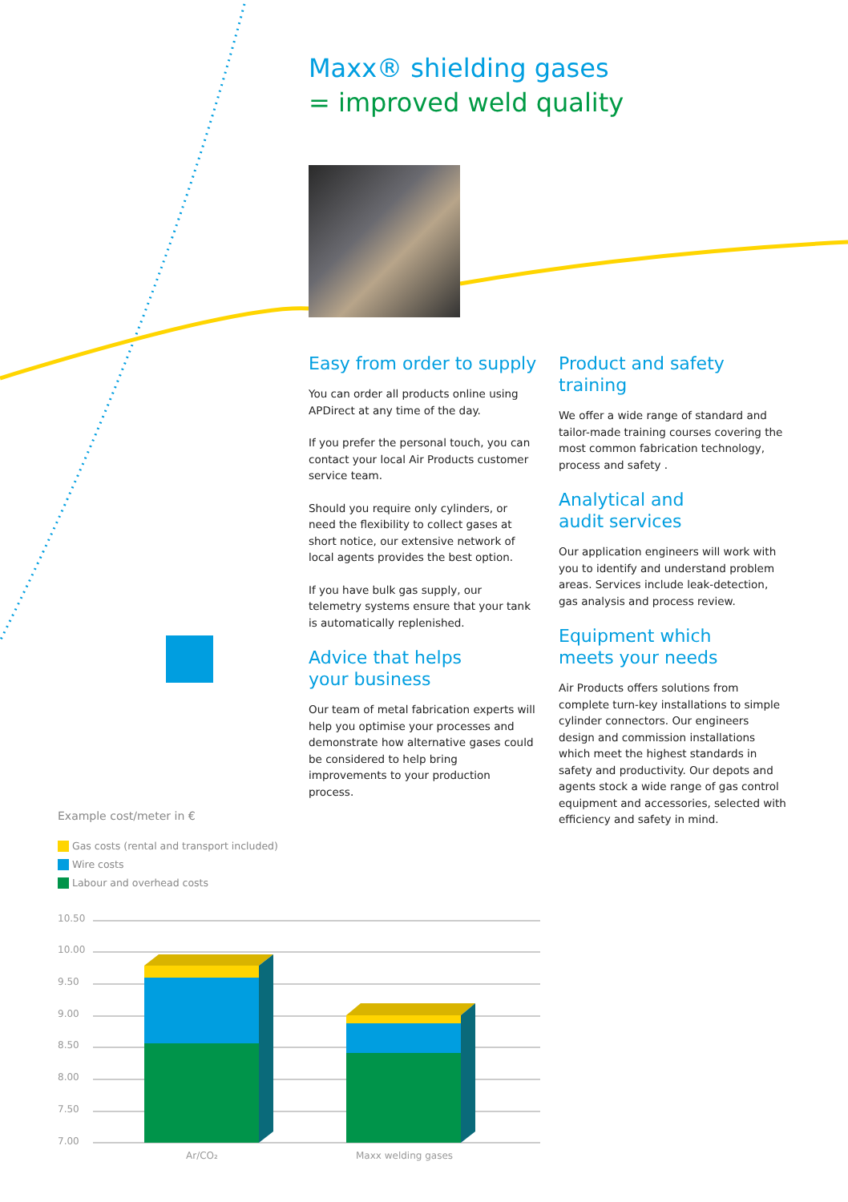10.50
10.00
9.50
9.00
8.50
8.00
7.50
7.00
Ar/CO₂
Maxx welding gases
Maxx® shielding gases
= improved weld quality
Easy from order to supply
You can order all products online using APDirect at any time of the day.
If you prefer the personal touch, you can contact your local Air Products customer service team.
Should you require only cylinders, or need the flexibility to collect gases at short notice, our extensive network of local agents provides the best option.
If you have bulk gas supply, our telemetry systems ensure that your tank is automatically replenished.
Advice that helps
your business
Our team of metal fabrication experts will help you optimise your processes and demonstrate how alternative gases could be considered to help bring improvements to your production process.
Product and safety training
We offer a wide range of standard and tailor-made training courses covering the most common fabrication technology, process and safety .
Analytical and
audit services
Our application engineers will work with you to identify and understand problem areas. Services include leak-detection, gas analysis and process review.
Equipment which
meets your needs
Air Products offers solutions from complete turn-key installations to simple cylinder connectors. Our engineers design and commission installations which meet the highest standards in safety and productivity. Our depots and agents stock a wide range of gas control equipment and accessories, selected with efficiency and safety in mind.
Example cost/meter in €
Gas costs (rental and transport included)
Wire costs
Labour and overhead costs